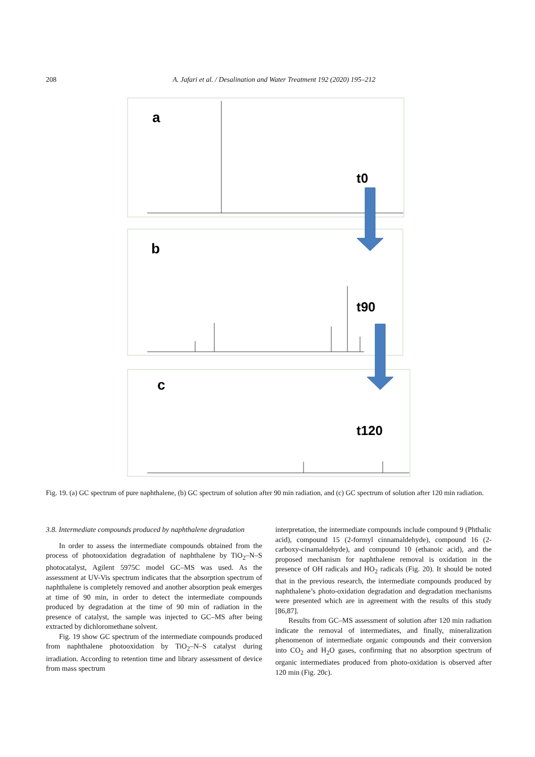208 A. Jafari et al. / Desalination and Water Treatment 192 (2020) 195–212
a
b
c
t0
t90
t120
Fig. 19. (a) GC spectrum of pure naphthalene, (b) GC spectrum of solution after 90 min radiation, and (c) GC spectrum of solution after 120 min radiation.
3.8. Intermediate compounds produced by naphthalene degradation
In order to assess the intermediate compounds obtained from the process of photooxidation degradation of naphthalene by TiO<sub>2</sub>–N–S photocatalyst, Agilent 5975C model GC–MS was used. As the assessment at UV-Vis spectrum indicates that the absorption spectrum of naphthalene is completely removed and another absorption peak emerges at time of 90 min, in order to detect the intermediate compounds produced by degradation at the time of 90 min of radiation in the presence of catalyst, the sample was injected to GC–MS after being extracted by dichloromethane solvent.
Fig. 19 show GC spectrum of the intermediate compounds produced from naphthalene photooxidation by TiO<sub>2</sub>–N–S catalyst during irradiation. According to retention time and library assessment of device from mass spectrum
interpretation, the intermediate compounds include compound 9 (Phthalic acid), compound 15 (2-formyl cinnamaldehyde), compound 16 (2-carboxy-cinamaldehyde), and compound 10 (ethanoic acid), and the proposed mechanism for naphthalene removal is oxidation in the presence of OH radicals and HO<sub>2</sub> radicals (Fig. 20). It should be noted that in the previous research, the intermediate compounds produced by naphthalene’s photo-oxidation degradation and degradation mechanisms were presented which are in agreement with the results of this study [86,87].
Results from GC–MS assessment of solution after 120 min radiation indicate the removal of intermediates, and finally, mineralization phenomenon of intermediate organic compounds and their conversion into CO<sub>2</sub> and H<sub>2</sub>O gases, confirming that no absorption spectrum of organic intermediates produced from photo-oxidation is observed after 120 min (Fig. 20c).